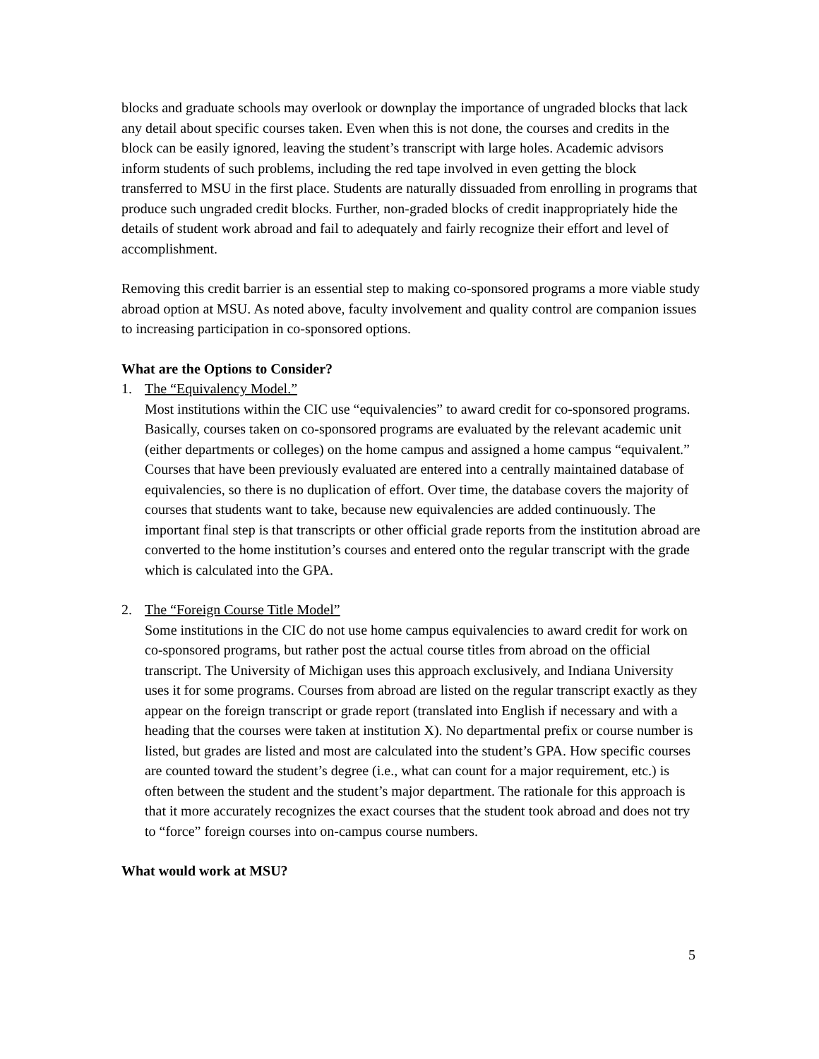blocks and graduate schools may overlook or downplay the importance of ungraded blocks that lack any detail about specific courses taken. Even when this is not done, the courses and credits in the block can be easily ignored, leaving the student’s transcript with large holes. Academic advisors inform students of such problems, including the red tape involved in even getting the block transferred to MSU in the first place. Students are naturally dissuaded from enrolling in programs that produce such ungraded credit blocks. Further, non-graded blocks of credit inappropriately hide the details of student work abroad and fail to adequately and fairly recognize their effort and level of accomplishment.
Removing this credit barrier is an essential step to making co-sponsored programs a more viable study abroad option at MSU. As noted above, faculty involvement and quality control are companion issues to increasing participation in co-sponsored options.
What are the Options to Consider?
1. The “Equivalency Model.”
Most institutions within the CIC use “equivalencies” to award credit for co-sponsored programs. Basically, courses taken on co-sponsored programs are evaluated by the relevant academic unit (either departments or colleges) on the home campus and assigned a home campus “equivalent.” Courses that have been previously evaluated are entered into a centrally maintained database of equivalencies, so there is no duplication of effort. Over time, the database covers the majority of courses that students want to take, because new equivalencies are added continuously. The important final step is that transcripts or other official grade reports from the institution abroad are converted to the home institution’s courses and entered onto the regular transcript with the grade which is calculated into the GPA.
2. The “Foreign Course Title Model”
Some institutions in the CIC do not use home campus equivalencies to award credit for work on co-sponsored programs, but rather post the actual course titles from abroad on the official transcript. The University of Michigan uses this approach exclusively, and Indiana University uses it for some programs. Courses from abroad are listed on the regular transcript exactly as they appear on the foreign transcript or grade report (translated into English if necessary and with a heading that the courses were taken at institution X). No departmental prefix or course number is listed, but grades are listed and most are calculated into the student’s GPA. How specific courses are counted toward the student’s degree (i.e., what can count for a major requirement, etc.) is often between the student and the student’s major department. The rationale for this approach is that it more accurately recognizes the exact courses that the student took abroad and does not try to “force” foreign courses into on-campus course numbers.
What would work at MSU?
5